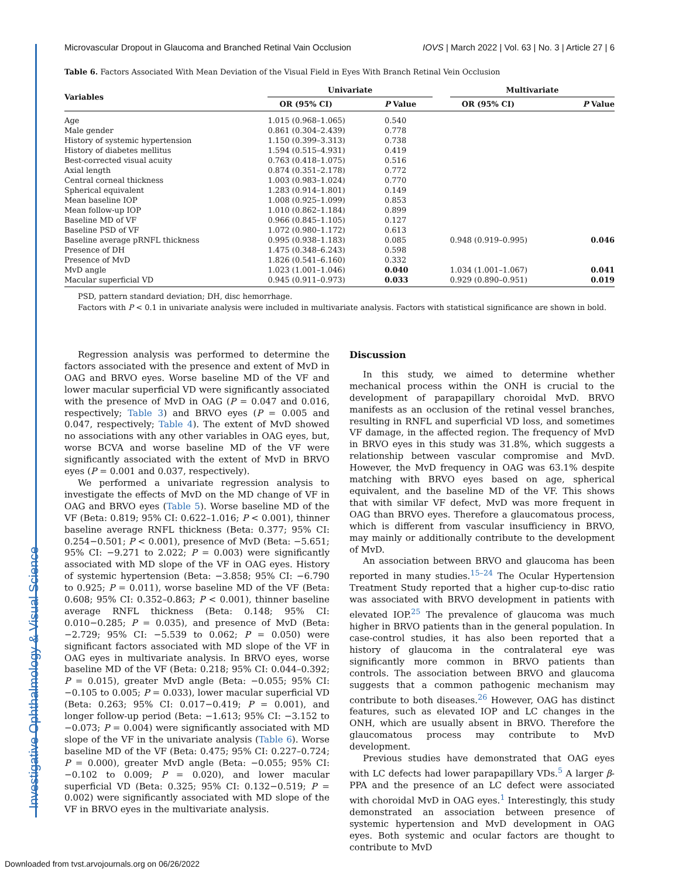Investigative Ophthalmology & Visual Science
Microvascular Dropout in Glaucoma and Branched Retinal Vain Occlusion IOVS | March 2022 | Vol. 63 | No. 3 | Article 27 | 6
Table 6. Factors Associated With Mean Deviation of the Visual Field in Eyes With Branch Retinal Vein Occlusion
| Variables | Univariate | | | Multivariate | |
| --- | --- | --- | --- | --- | --- |
| | OR (95% CI) | P Value | | OR (95% CI) | P Value |
| Age | 1.015 (0.968–1.065) | 0.540 | | | |
| Male gender | 0.861 (0.304–2.439) | 0.778 | | | |
| History of systemic hypertension | 1.150 (0.399–3.313) | 0.738 | | | |
| History of diabetes mellitus | 1.594 (0.515–4.931) | 0.419 | | | |
| Best-corrected visual acuity | 0.763 (0.418–1.075) | 0.516 | | | |
| Axial length | 0.874 (0.351–2.178) | 0.772 | | | |
| Central corneal thickness | 1.003 (0.983–1.024) | 0.770 | | | |
| Spherical equivalent | 1.283 (0.914–1.801) | 0.149 | | | |
| Mean baseline IOP | 1.008 (0.925–1.099) | 0.853 | | | |
| Mean follow-up IOP | 1.010 (0.862–1.184) | 0.899 | | | |
| Baseline MD of VF | 0.966 (0.845–1.105) | 0.127 | | | |
| Baseline PSD of VF | 1.072 (0.980–1.172) | 0.613 | | | |
| Baseline average pRNFL thickness | 0.995 (0.938–1.183) | 0.085 | | 0.948 (0.919–0.995) | 0.046 |
| Presence of DH | 1.475 (0.348–6.243) | 0.598 | | | |
| Presence of MvD | 1.826 (0.541–6.160) | 0.332 | | | |
| MvD angle | 1.023 (1.001–1.046) | 0.040 | | 1.034 (1.001–1.067) | 0.041 |
| Macular superficial VD | 0.945 (0.911–0.973) | 0.033 | | 0.929 (0.890–0.951) | 0.019 |
PSD, pattern standard deviation; DH, disc hemorrhage.
Factors with P < 0.1 in univariate analysis were included in multivariate analysis. Factors with statistical significance are shown in bold.
Regression analysis was performed to determine the factors associated with the presence and extent of MvD in OAG and BRVO eyes. Worse baseline MD of the VF and lower macular superficial VD were significantly associated with the presence of MvD in OAG (P = 0.047 and 0.016, respectively; Table 3) and BRVO eyes (P = 0.005 and 0.047, respectively; Table 4). The extent of MvD showed no associations with any other variables in OAG eyes, but, worse BCVA and worse baseline MD of the VF were significantly associated with the extent of MvD in BRVO eyes (P = 0.001 and 0.037, respectively).
We performed a univariate regression analysis to investigate the effects of MvD on the MD change of VF in OAG and BRVO eyes (Table 5). Worse baseline MD of the VF (Beta: 0.819; 95% CI: 0.622–1.016; P < 0.001), thinner baseline average RNFL thickness (Beta: 0.377; 95% CI: 0.254−0.501; P < 0.001), presence of MvD (Beta: −5.651; 95% CI: −9.271 to 2.022; P = 0.003) were significantly associated with MD slope of the VF in OAG eyes. History of systemic hypertension (Beta: −3.858; 95% CI: −6.790 to 0.925; P = 0.011), worse baseline MD of the VF (Beta: 0.608; 95% CI: 0.352–0.863; P < 0.001), thinner baseline average RNFL thickness (Beta: 0.148; 95% CI: 0.010−0.285; P = 0.035), and presence of MvD (Beta: −2.729; 95% CI: −5.539 to 0.062; P = 0.050) were significant factors associated with MD slope of the VF in OAG eyes in multivariate analysis. In BRVO eyes, worse baseline MD of the VF (Beta: 0.218; 95% CI: 0.044–0.392; P = 0.015), greater MvD angle (Beta: −0.055; 95% CI: −0.105 to 0.005; P = 0.033), lower macular superficial VD (Beta: 0.263; 95% CI: 0.017−0.419; P = 0.001), and longer follow-up period (Beta: −1.613; 95% CI: −3.152 to −0.073; P = 0.004) were significantly associated with MD slope of the VF in the univariate analysis (Table 6). Worse baseline MD of the VF (Beta: 0.475; 95% CI: 0.227–0.724; P = 0.000), greater MvD angle (Beta: −0.055; 95% CI: −0.102 to 0.009; P = 0.020), and lower macular superficial VD (Beta: 0.325; 95% CI: 0.132−0.519; P = 0.002) were significantly associated with MD slope of the VF in BRVO eyes in the multivariate analysis.
Discussion
In this study, we aimed to determine whether mechanical process within the ONH is crucial to the development of parapapillary choroidal MvD. BRVO manifests as an occlusion of the retinal vessel branches, resulting in RNFL and superficial VD loss, and sometimes VF damage, in the affected region. The frequency of MvD in BRVO eyes in this study was 31.8%, which suggests a relationship between vascular compromise and MvD. However, the MvD frequency in OAG was 63.1% despite matching with BRVO eyes based on age, spherical equivalent, and the baseline MD of the VF. This shows that with similar VF defect, MvD was more frequent in OAG than BRVO eyes. Therefore a glaucomatous process, which is different from vascular insufficiency in BRVO, may mainly or additionally contribute to the development of MvD.
An association between BRVO and glaucoma has been reported in many studies.<sup>15–24</sup> The Ocular Hypertension Treatment Study reported that a higher cup-to-disc ratio was associated with BRVO development in patients with elevated IOP.<sup>25</sup> The prevalence of glaucoma was much higher in BRVO patients than in the general population. In case-control studies, it has also been reported that a history of glaucoma in the contralateral eye was significantly more common in BRVO patients than controls. The association between BRVO and glaucoma suggests that a common pathogenic mechanism may contribute to both diseases.<sup>26</sup> However, OAG has distinct features, such as elevated IOP and LC changes in the ONH, which are usually absent in BRVO. Therefore the glaucomatous process may contribute to MvD development.
Previous studies have demonstrated that OAG eyes with LC defects had lower parapapillary VDs.<sup>5</sup> A larger β-PPA and the presence of an LC defect were associated with choroidal MvD in OAG eyes.<sup>1</sup> Interestingly, this study demonstrated an association between presence of systemic hypertension and MvD development in OAG eyes. Both systemic and ocular factors are thought to contribute to MvD
Downloaded from tvst.arvojournals.org on 06/26/2022